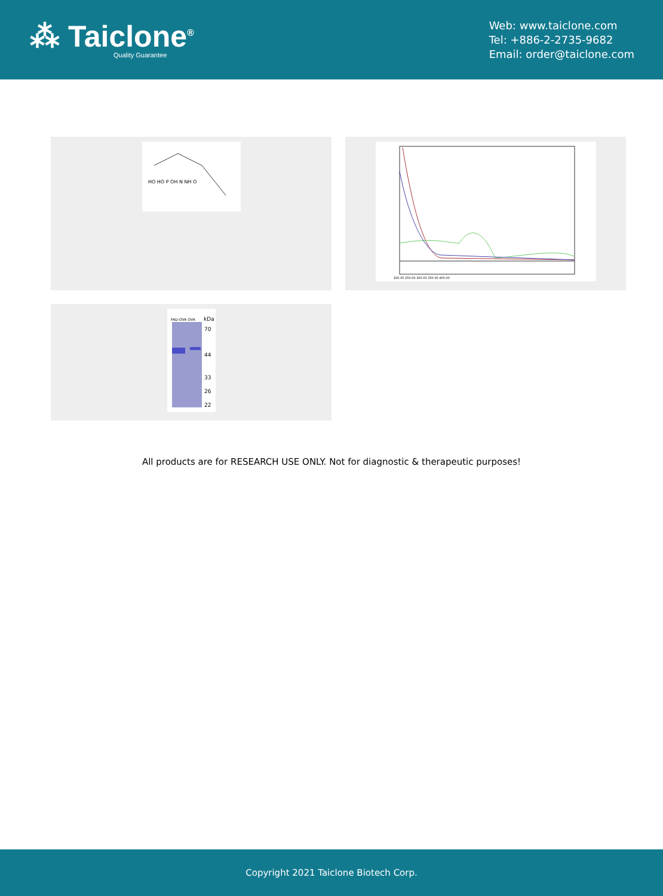⁂ Taiclone<sup>®</sup>
Quality Guarantee
Web: www.taiclone.com
Tel: +886-2-2735-9682
Email: order@taiclone.com
HO HO P OH N NH O
200.00 250.00 300.00 350.00 400.00
FAD-OVA OVA
kDa
70
44
33
26
22
All products are for RESEARCH USE ONLY. Not for diagnostic & therapeutic purposes!
Copyright 2021 Taiclone Biotech Corp.